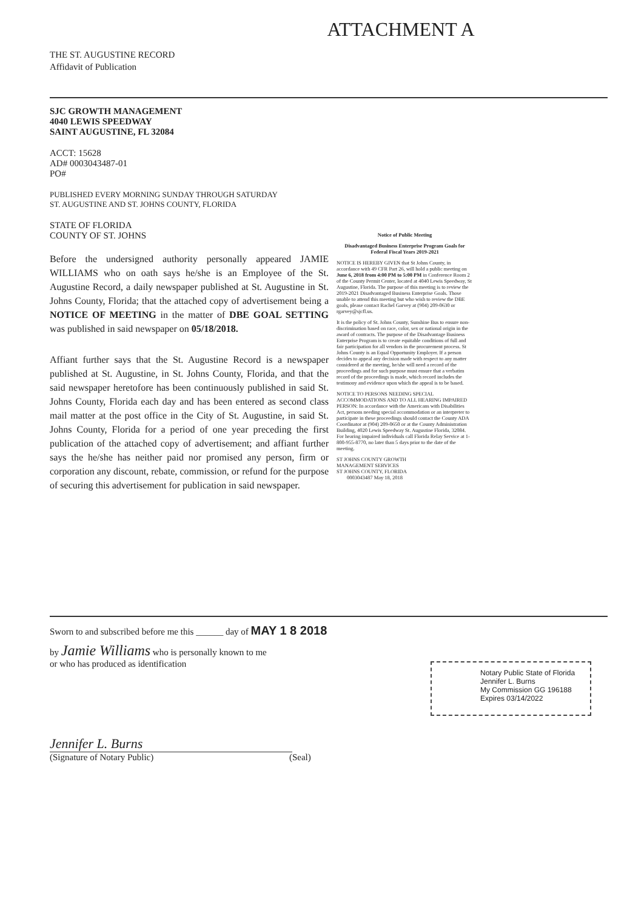ATTACHMENT A
THE ST. AUGUSTINE RECORD
Affidavit of Publication
SJC GROWTH MANAGEMENT
4040 LEWIS SPEEDWAY
SAINT AUGUSTINE, FL 32084
ACCT: 15628
AD# 0003043487-01
PO#
PUBLISHED EVERY MORNING SUNDAY THROUGH SATURDAY
ST. AUGUSTINE AND ST. JOHNS COUNTY, FLORIDA
STATE OF FLORIDA
COUNTY OF ST. JOHNS
Before the undersigned authority personally appeared JAMIE WILLIAMS who on oath says he/she is an Employee of the St. Augustine Record, a daily newspaper published at St. Augustine in St. Johns County, Florida; that the attached copy of advertisement being a NOTICE OF MEETING in the matter of DBE GOAL SETTING was published in said newspaper on 05/18/2018.
Affiant further says that the St. Augustine Record is a newspaper published at St. Augustine, in St. Johns County, Florida, and that the said newspaper heretofore has been continuously published in said St. Johns County, Florida each day and has been entered as second class mail matter at the post office in the City of St. Augustine, in said St. Johns County, Florida for a period of one year preceding the first publication of the attached copy of advertisement; and affiant further says the he/she has neither paid nor promised any person, firm or corporation any discount, rebate, commission, or refund for the purpose of securing this advertisement for publication in said newspaper.
Notice of Public Meeting
Disadvantaged Business Enterprise Program Goals for Federal Fiscal Years 2019-2021
NOTICE IS HEREBY GIVEN that St Johns County, in accordance with 49 CFR Part 26, will hold a public meeting on June 6, 2018 from 4:00 PM to 5:00 PM in Conference Room 2 of the County Permit Center, located at 4040 Lewis Speedway, St Augustine, Florida. The purpose of this meeting is to review the 2019-2021 Disadvantaged Business Enterprise Goals. Those unable to attend this meeting but who wish to review the DBE goals, please contact Rachel Garvey at (904) 209-0630 or rgarvey@sjcfl.us.
It is the policy of St. Johns County, Sunshine Bus to ensure non-discrimination based on race, color, sex or national origin in the award of contracts. The purpose of the Disadvantage Business Enterprise Program is to create equitable conditions of full and fair participation for all vendors in the procurement process. St Johns County is an Equal Opportunity Employer. If a person decides to appeal any decision made with respect to any matter considered at the meeting, he/she will need a record of the proceedings and for such purpose must ensure that a verbatim record of the proceedings is made, which record includes the testimony and evidence upon which the appeal is to be based.
NOTICE TO PERSONS NEEDING SPECIAL ACCOMMODATIONS AND TO ALL HEARING IMPAIRED PERSON: In accordance with the Americans with Disabilities Act, persons needing special accommodation or an interpreter to participate in these proceedings should contact the County ADA Coordinator at (904) 209-0650 or at the County Administration Building, 4020 Lewis Speedway St. Augustine Florida, 32084. For hearing impaired individuals call Florida Relay Service at 1-800-955-8770, no later than 5 days prior to the date of the meeting.
ST JOHNS COUNTY GROWTH
MANAGEMENT SERVICES
ST JOHNS COUNTY, FLORIDA
0003043487 May 18, 2018
Sworn to and subscribed before me this ______ day of MAY 1 8 2018
by Jamie Williams who is personally known to me
or who has produced as identification
Jennifer L. Burns
(Signature of Notary Public) (Seal)
Notary Public State of Florida
Jennifer L. Burns
My Commission GG 196188
Expires 03/14/2022